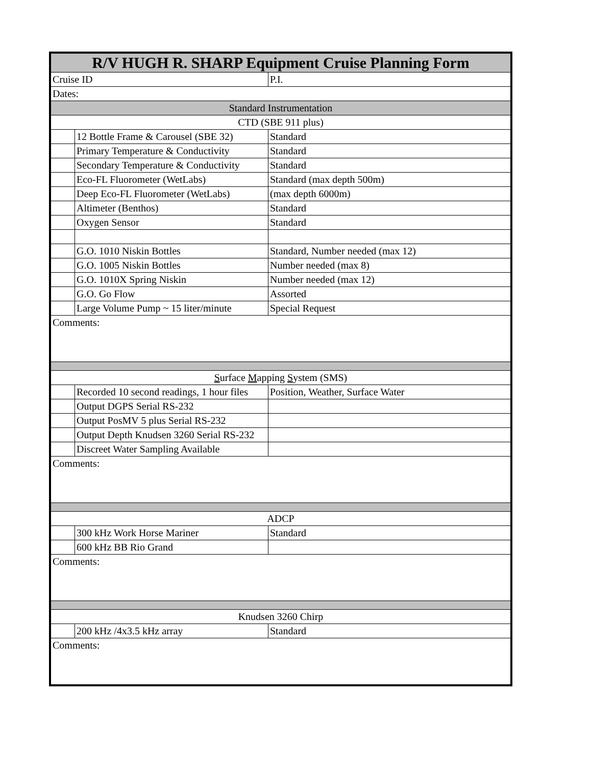| R/V HUGH R. SHARP Equipment Cruise Planning Form | | |
| Cruise ID | | P.I. |
| Dates: | | |
| Standard Instrumentation | | |
| CTD (SBE 911 plus) | | |
| | 12 Bottle Frame & Carousel (SBE 32) | Standard |
| | Primary Temperature & Conductivity | Standard |
| | Secondary Temperature & Conductivity | Standard |
| | Eco-FL Fluorometer (WetLabs) | Standard (max depth 500m) |
| | Deep Eco-FL Fluorometer (WetLabs) | (max depth 6000m) |
| | Altimeter (Benthos) | Standard |
| | Oxygen Sensor | Standard |
| | G.O. 1010 Niskin Bottles | Standard, Number needed (max 12) |
| | G.O. 1005 Niskin Bottles | Number needed (max 8) |
| | G.O. 1010X Spring Niskin | Number needed (max 12) |
| | G.O. Go Flow | Assorted |
| | Large Volume Pump ~ 15 liter/minute | Special Request |
| Comments: | | |
| S urface M apping S ystem (SMS) | | |
| | Recorded 10 second readings, 1 hour files | Position, Weather, Surface Water |
| | Output DGPS Serial RS-232 | |
| | Output PosMV 5 plus Serial RS-232 | |
| | Output Depth Knudsen 3260 Serial RS-232 | |
| | Discreet Water Sampling Available | |
| Comments: | | |
| ADCP | | |
| | 300 kHz Work Horse Mariner | Standard |
| | 600 kHz BB Rio Grand | |
| Comments: | | |
| Knudsen 3260 Chirp | | |
| | 200 kHz /4x3.5 kHz array | Standard |
| Comments: | | |